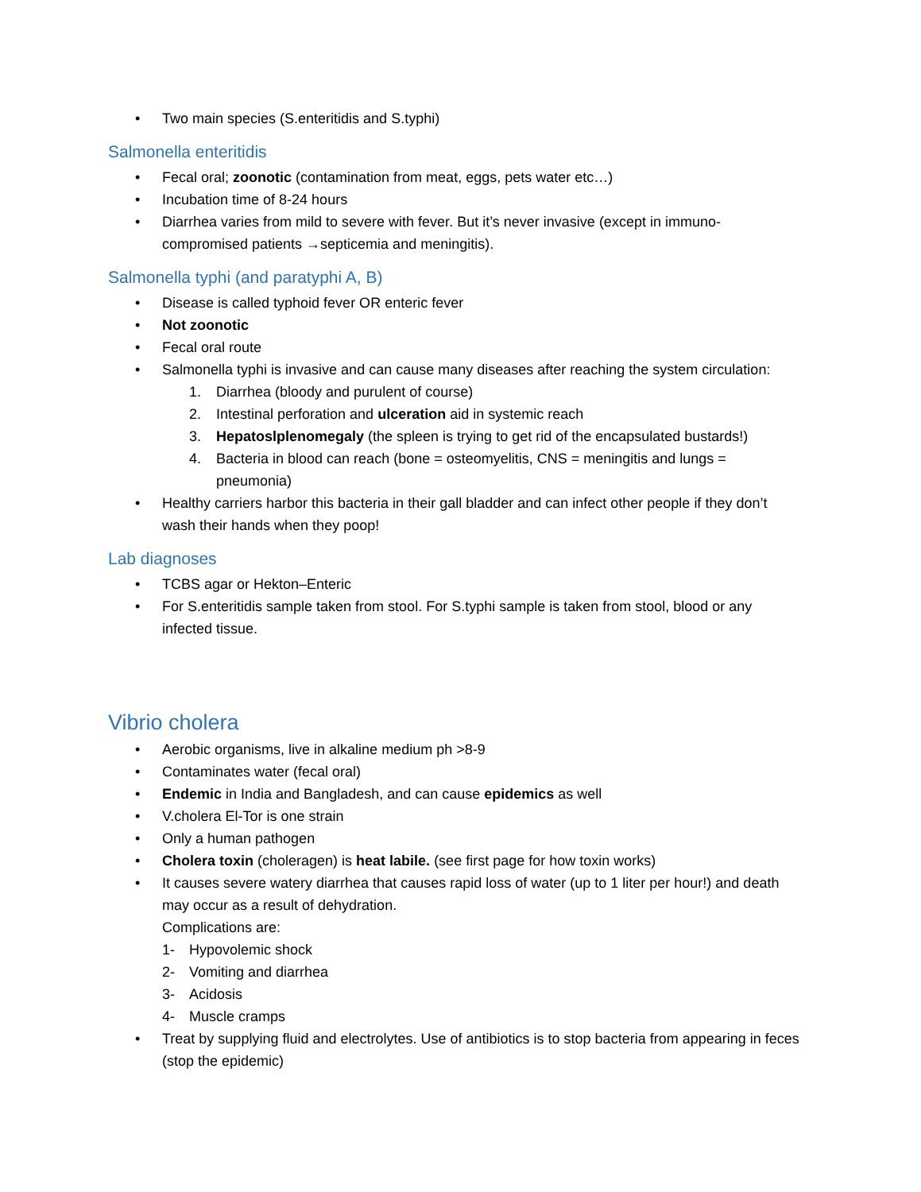• Two main species (S.enteritidis and S.typhi)
Salmonella enteritidis
• Fecal oral; zoonotic (contamination from meat, eggs, pets water etc…)
• Incubation time of 8-24 hours
• Diarrhea varies from mild to severe with fever. But it’s never invasive (except in immuno-compromised patients →septicemia and meningitis).
Salmonella typhi (and paratyphi A, B)
• Disease is called typhoid fever OR enteric fever
• Not zoonotic
• Fecal oral route
• Salmonella typhi is invasive and can cause many diseases after reaching the system circulation:
1. Diarrhea (bloody and purulent of course)
2. Intestinal perforation and ulceration aid in systemic reach
3. Hepatoslplenomegaly (the spleen is trying to get rid of the encapsulated bustards!)
4. Bacteria in blood can reach (bone = osteomyelitis, CNS = meningitis and lungs = pneumonia)
• Healthy carriers harbor this bacteria in their gall bladder and can infect other people if they don’t wash their hands when they poop!
Lab diagnoses
• TCBS agar or Hekton–Enteric
• For S.enteritidis sample taken from stool. For S.typhi sample is taken from stool, blood or any infected tissue.
Vibrio cholera
• Aerobic organisms, live in alkaline medium ph >8-9
• Contaminates water (fecal oral)
• Endemic in India and Bangladesh, and can cause epidemics as well
• V.cholera El-Tor is one strain
• Only a human pathogen
• Cholera toxin (choleragen) is heat labile. (see first page for how toxin works)
• It causes severe watery diarrhea that causes rapid loss of water (up to 1 liter per hour!) and death may occur as a result of dehydration.
Complications are:
1- Hypovolemic shock
2- Vomiting and diarrhea
3- Acidosis
4- Muscle cramps
• Treat by supplying fluid and electrolytes. Use of antibiotics is to stop bacteria from appearing in feces (stop the epidemic)